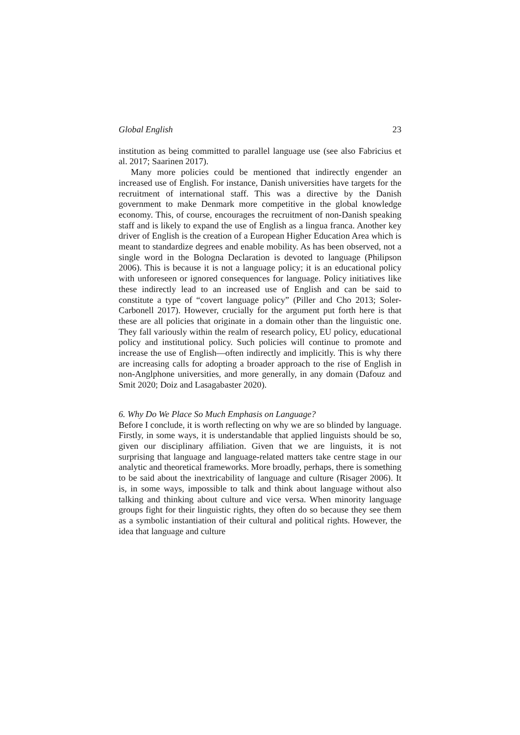Global English 23
institution as being committed to parallel language use (see also Fabricius et al. 2017; Saarinen 2017).
Many more policies could be mentioned that indirectly engender an increased use of English. For instance, Danish universities have targets for the recruitment of international staff. This was a directive by the Danish government to make Denmark more competitive in the global knowledge economy. This, of course, encourages the recruitment of non-Danish speaking staff and is likely to expand the use of English as a lingua franca. Another key driver of English is the creation of a European Higher Education Area which is meant to standardize degrees and enable mobility. As has been observed, not a single word in the Bologna Declaration is devoted to language (Philipson 2006). This is because it is not a language policy; it is an educational policy with unforeseen or ignored consequences for language. Policy initiatives like these indirectly lead to an increased use of English and can be said to constitute a type of “covert language policy” (Piller and Cho 2013; Soler-Carbonell 2017). However, crucially for the argument put forth here is that these are all policies that originate in a domain other than the linguistic one. They fall variously within the realm of research policy, EU policy, educational policy and institutional policy. Such policies will continue to promote and increase the use of English—often indirectly and implicitly. This is why there are increasing calls for adopting a broader approach to the rise of English in non-Anglphone universities, and more generally, in any domain (Dafouz and Smit 2020; Doiz and Lasagabaster 2020).
6. Why Do We Place So Much Emphasis on Language?
Before I conclude, it is worth reflecting on why we are so blinded by language. Firstly, in some ways, it is understandable that applied linguists should be so, given our disciplinary affiliation. Given that we are linguists, it is not surprising that language and language-related matters take centre stage in our analytic and theoretical frameworks. More broadly, perhaps, there is something to be said about the inextricability of language and culture (Risager 2006). It is, in some ways, impossible to talk and think about language without also talking and thinking about culture and vice versa. When minority language groups fight for their linguistic rights, they often do so because they see them as a symbolic instantiation of their cultural and political rights. However, the idea that language and culture